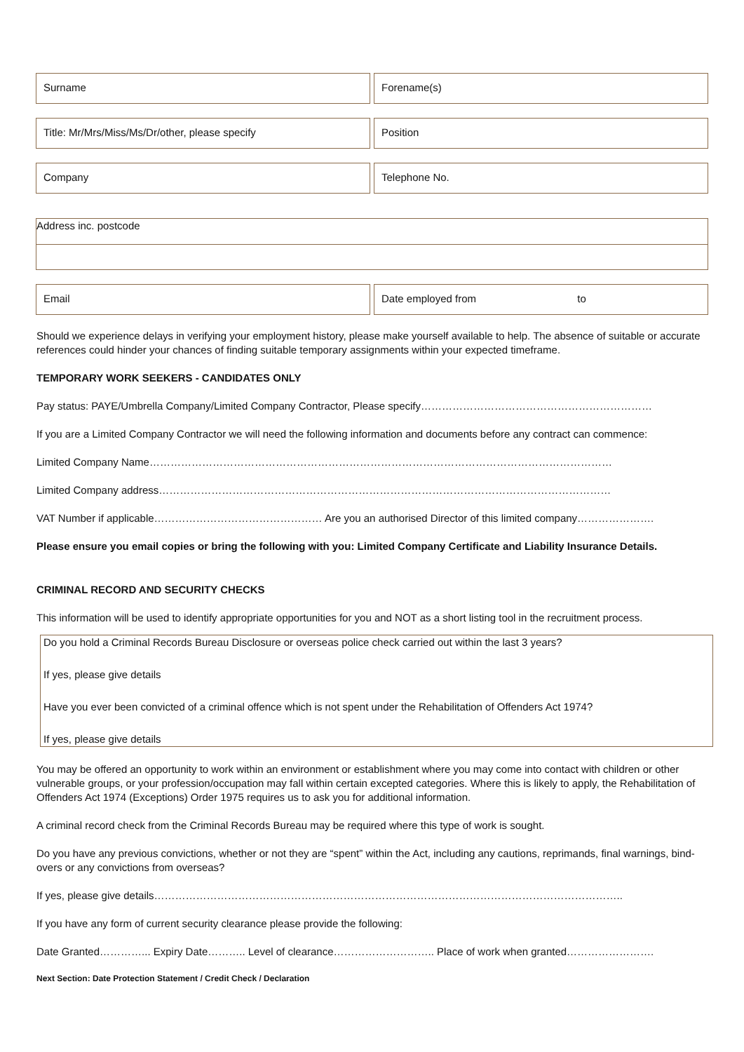Surname Forename(s)
Title: Mr/Mrs/Miss/Ms/Dr/other, please specify
Position
Company Telephone No.
Address inc. postcode
Email Date employed from to
Should we experience delays in verifying your employment history, please make yourself available to help. The absence of suitable or accurate references could hinder your chances of finding suitable temporary assignments within your expected timeframe.
TEMPORARY WORK SEEKERS - CANDIDATES ONLY
Pay status: PAYE/Umbrella Company/Limited Company Contractor, Please specify…………………………………………………………
If you are a Limited Company Contractor we will need the following information and documents before any contract can commence:
Limited Company Name……………………………………………………………………………………………………………………
Limited Company address…………………………………………………………………………………………………………………
VAT Number if applicable………………………………………… Are you an authorised Director of this limited company………………….
Please ensure you email copies or bring the following with you: Limited Company Certificate and Liability Insurance Details.
CRIMINAL RECORD AND SECURITY CHECKS
This information will be used to identify appropriate opportunities for you and NOT as a short listing tool in the recruitment process.
Do you hold a Criminal Records Bureau Disclosure or overseas police check carried out within the last 3 years?
If yes, please give details
Have you ever been convicted of a criminal offence which is not spent under the Rehabilitation of Offenders Act 1974?
If yes, please give details
You may be offered an opportunity to work within an environment or establishment where you may come into contact with children or other vulnerable groups, or your profession/occupation may fall within certain excepted categories. Where this is likely to apply, the Rehabilitation of Offenders Act 1974 (Exceptions) Order 1975 requires us to ask you for additional information.
A criminal record check from the Criminal Records Bureau may be required where this type of work is sought.
Do you have any previous convictions, whether or not they are “spent” within the Act, including any cautions, reprimands, final warnings, bind-overs or any convictions from overseas?
If yes, please give details……………………………………………………………………………………………………………………..
If you have any form of current security clearance please provide the following:
Date Granted…………... Expiry Date……….. Level of clearance……………………….. Place of work when granted…………………….
Next Section: Date Protection Statement / Credit Check / Declaration